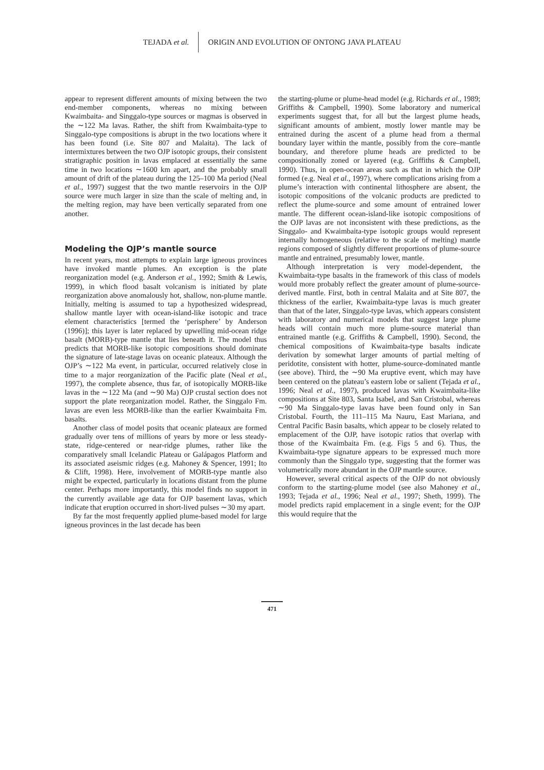TEJADA et al. ORIGIN AND EVOLUTION OF ONTONG JAVA PLATEAU
appear to represent different amounts of mixing between the two end-member components, whereas no mixing between Kwaimbaita- and Singgalo-type sources or magmas is observed in the ∼122 Ma lavas. Rather, the shift from Kwaimbaita-type to Singgalo-type compositions is abrupt in the two locations where it has been found (i.e. Site 807 and Malaita). The lack of intermixtures between the two OJP isotopic groups, their consistent stratigraphic position in lavas emplaced at essentially the same time in two locations ∼1600 km apart, and the probably small amount of drift of the plateau during the 125–100 Ma period (Neal et al., 1997) suggest that the two mantle reservoirs in the OJP source were much larger in size than the scale of melting and, in the melting region, may have been vertically separated from one another.
Modeling the OJP’s mantle source
In recent years, most attempts to explain large igneous provinces have invoked mantle plumes. An exception is the plate reorganization model (e.g. Anderson et al., 1992; Smith & Lewis, 1999), in which flood basalt volcanism is initiated by plate reorganization above anomalously hot, shallow, non-plume mantle. Initially, melting is assumed to tap a hypothesized widespread, shallow mantle layer with ocean-island-like isotopic and trace element characteristics [termed the ‘perisphere’ by Anderson (1996)]; this layer is later replaced by upwelling mid-ocean ridge basalt (MORB)-type mantle that lies beneath it. The model thus predicts that MORB-like isotopic compositions should dominate the signature of late-stage lavas on oceanic plateaux. Although the OJP’s ∼122 Ma event, in particular, occurred relatively close in time to a major reorganization of the Pacific plate (Neal et al., 1997), the complete absence, thus far, of isotopically MORB-like lavas in the ∼122 Ma (and ∼90 Ma) OJP crustal section does not support the plate reorganization model. Rather, the Singgalo Fm. lavas are even less MORB-like than the earlier Kwaimbaita Fm. basalts.
Another class of model posits that oceanic plateaux are formed gradually over tens of millions of years by more or less steady-state, ridge-centered or near-ridge plumes, rather like the comparatively small Icelandic Plateau or Galápagos Platform and its associated aseismic ridges (e.g. Mahoney & Spencer, 1991; Ito & Clift, 1998). Here, involvement of MORB-type mantle also might be expected, particularly in locations distant from the plume center. Perhaps more importantly, this model finds no support in the currently available age data for OJP basement lavas, which indicate that eruption occurred in short-lived pulses ∼30 my apart.
By far the most frequently applied plume-based model for large igneous provinces in the last decade has been
the starting-plume or plume-head model (e.g. Richards et al., 1989; Griffiths & Campbell, 1990). Some laboratory and numerical experiments suggest that, for all but the largest plume heads, significant amounts of ambient, mostly lower mantle may be entrained during the ascent of a plume head from a thermal boundary layer within the mantle, possibly from the core–mantle boundary, and therefore plume heads are predicted to be compositionally zoned or layered (e.g. Griffiths & Campbell, 1990). Thus, in open-ocean areas such as that in which the OJP formed (e.g. Neal et al., 1997), where complications arising from a plume’s interaction with continental lithosphere are absent, the isotopic compositions of the volcanic products are predicted to reflect the plume-source and some amount of entrained lower mantle. The different ocean-island-like isotopic compositions of the OJP lavas are not inconsistent with these predictions, as the Singgalo- and Kwaimbaita-type isotopic groups would represent internally homogeneous (relative to the scale of melting) mantle regions composed of slightly different proportions of plume-source mantle and entrained, presumably lower, mantle.
Although interpretation is very model-dependent, the Kwaimbaita-type basalts in the framework of this class of models would more probably reflect the greater amount of plume-source-derived mantle. First, both in central Malaita and at Site 807, the thickness of the earlier, Kwaimbaita-type lavas is much greater than that of the later, Singgalo-type lavas, which appears consistent with laboratory and numerical models that suggest large plume heads will contain much more plume-source material than entrained mantle (e.g. Griffiths & Campbell, 1990). Second, the chemical compositions of Kwaimbaita-type basalts indicate derivation by somewhat larger amounts of partial melting of peridotite, consistent with hotter, plume-source-dominated mantle (see above). Third, the ∼90 Ma eruptive event, which may have been centered on the plateau’s eastern lobe or salient (Tejada et al., 1996; Neal et al., 1997), produced lavas with Kwaimbaita-like compositions at Site 803, Santa Isabel, and San Cristobal, whereas ∼90 Ma Singgalo-type lavas have been found only in San Cristobal. Fourth, the 111–115 Ma Nauru, East Mariana, and Central Pacific Basin basalts, which appear to be closely related to emplacement of the OJP, have isotopic ratios that overlap with those of the Kwaimbaita Fm. (e.g. Figs 5 and 6). Thus, the Kwaimbaita-type signature appears to be expressed much more commonly than the Singgalo type, suggesting that the former was volumetrically more abundant in the OJP mantle source.
However, several critical aspects of the OJP do not obviously conform to the starting-plume model (see also Mahoney et al., 1993; Tejada et al., 1996; Neal et al., 1997; Sheth, 1999). The model predicts rapid emplacement in a single event; for the OJP this would require that the
471